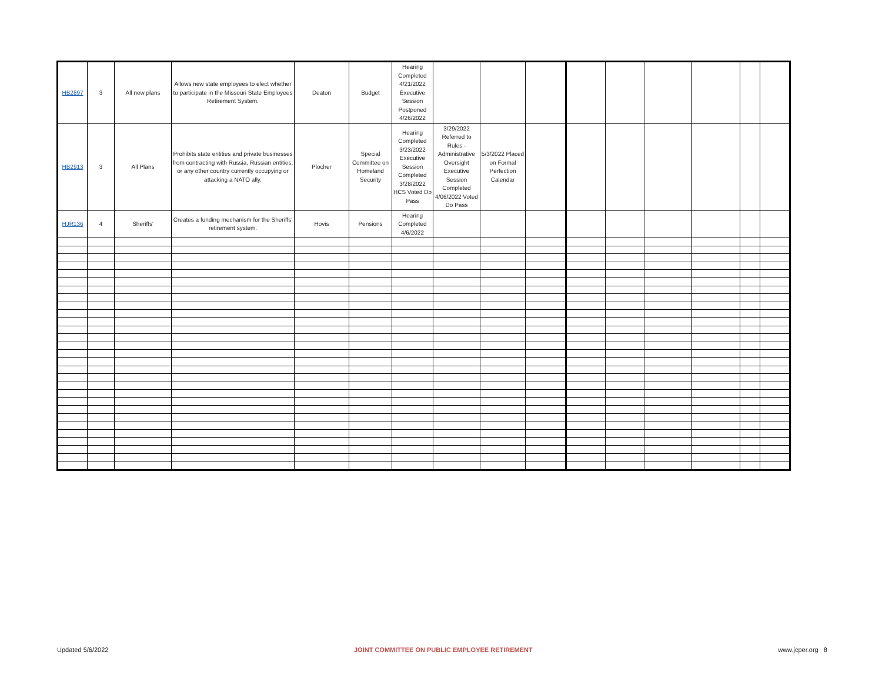| HB2897 | 3 | All new plans | Allows new state employees to elect whether to participate in the Missouri State Employees Retirement System. | Deaton | Budget | Hearing Completed 4/21/2022 Executive Session Postponed 4/26/2022 | | | | | | | | | |
| HB2913 | 3 | All Plans | Prohibits state entities and private businesses from contracting with Russia, Russian entities, or any other country currently occupying or attacking a NATO ally. | Plocher | Special Committee on Homeland Security | Hearing Completed 3/23/2022 Executive Session Completed 3/28/2022 HCS Voted Do Pass | 3/29/2022 Referred to Rules - Administrative Oversight Executive Session Completed 4/06/2022 Voted Do Pass | 5/3/2022 Placed on Formal Perfection Calendar | | | | | | | |
| HJR136 | 4 | Sheriffs' | Creates a funding mechanism for the Sheriffs' retirement system. | Hovis | Pensions | Hearing Completed 4/6/2022 | | | | | | | | | |
Updated 5/6/2022 JOINT COMMITTEE ON PUBLIC EMPLOYEE RETIREMENT www.jcper.org 8